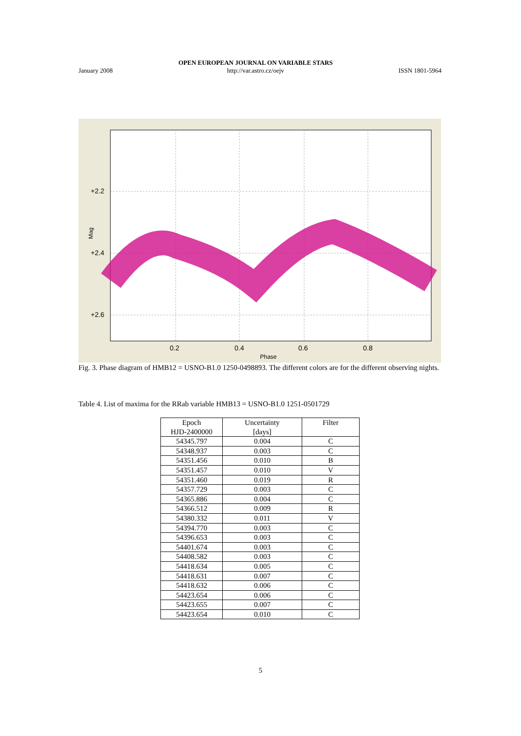January 2008 OPEN EUROPEAN JOURNAL ON VARIABLE STARS
http://var.astro.cz/oejv ISSN 1801-5964
+2.2
+2.4
+2.6
0.2
0.4
0.6
0.8
Phase
Mag
Fig. 3. Phase diagram of HMB12 = USNO-B1.0 1250-0498893. The different colors are for the different observing nights.
Table 4. List of maxima for the RRab variable HMB13 = USNO-B1.0 1251-0501729
| Epoch HJD-2400000 | Uncertainty [days] | Filter |
| --- | --- | --- |
| 54345.797 | 0.004 | C |
| 54348.937 | 0.003 | C |
| 54351.456 | 0.010 | B |
| 54351.457 | 0.010 | V |
| 54351.460 | 0.019 | R |
| 54357.729 | 0.003 | C |
| 54365.886 | 0.004 | C |
| 54366.512 | 0.009 | R |
| 54380.332 | 0.011 | V |
| 54394.770 | 0.003 | C |
| 54396.653 | 0.003 | C |
| 54401.674 | 0.003 | C |
| 54408.582 | 0.003 | C |
| 54418.634 | 0.005 | C |
| 54418.631 | 0.007 | C |
| 54418.632 | 0.006 | C |
| 54423.654 | 0.006 | C |
| 54423.655 | 0.007 | C |
| 54423.654 | 0.010 | C |
5